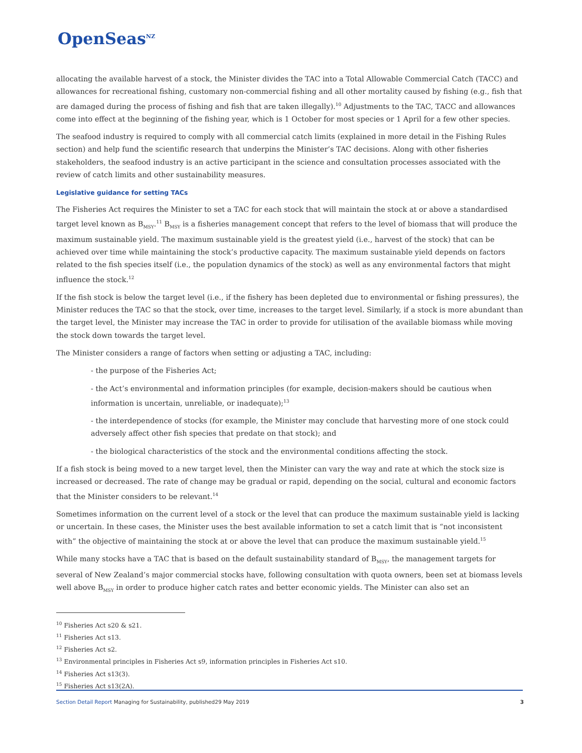OpenSeas<sup>NZ</sup>
allocating the available harvest of a stock, the Minister divides the TAC into a Total Allowable Commercial Catch (TACC) and allowances for recreational fishing, customary non-commercial fishing and all other mortality caused by fishing (e.g., fish that are damaged during the process of fishing and fish that are taken illegally).<sup>10</sup> Adjustments to the TAC, TACC and allowances come into effect at the beginning of the fishing year, which is 1 October for most species or 1 April for a few other species.
The seafood industry is required to comply with all commercial catch limits (explained in more detail in the Fishing Rules section) and help fund the scientific research that underpins the Minister’s TAC decisions. Along with other fisheries stakeholders, the seafood industry is an active participant in the science and consultation processes associated with the review of catch limits and other sustainability measures.
Legislative guidance for setting TACs
The Fisheries Act requires the Minister to set a TAC for each stock that will maintain the stock at or above a standardised target level known as B<sub>MSY</sub>.<sup>11</sup> B<sub>MSY</sub> is a fisheries management concept that refers to the level of biomass that will produce the maximum sustainable yield. The maximum sustainable yield is the greatest yield (i.e., harvest of the stock) that can be achieved over time while maintaining the stock’s productive capacity. The maximum sustainable yield depends on factors related to the fish species itself (i.e., the population dynamics of the stock) as well as any environmental factors that might influence the stock.<sup>12</sup>
If the fish stock is below the target level (i.e., if the fishery has been depleted due to environmental or fishing pressures), the Minister reduces the TAC so that the stock, over time, increases to the target level. Similarly, if a stock is more abundant than the target level, the Minister may increase the TAC in order to provide for utilisation of the available biomass while moving the stock down towards the target level.
The Minister considers a range of factors when setting or adjusting a TAC, including:
- the purpose of the Fisheries Act;
- the Act’s environmental and information principles (for example, decision-makers should be cautious when information is uncertain, unreliable, or inadequate);<sup>13</sup>
- the interdependence of stocks (for example, the Minister may conclude that harvesting more of one stock could adversely affect other fish species that predate on that stock); and
- the biological characteristics of the stock and the environmental conditions affecting the stock.
If a fish stock is being moved to a new target level, then the Minister can vary the way and rate at which the stock size is increased or decreased. The rate of change may be gradual or rapid, depending on the social, cultural and economic factors that the Minister considers to be relevant.<sup>14</sup>
Sometimes information on the current level of a stock or the level that can produce the maximum sustainable yield is lacking or uncertain. In these cases, the Minister uses the best available information to set a catch limit that is “not inconsistent with” the objective of maintaining the stock at or above the level that can produce the maximum sustainable yield.<sup>15</sup>
While many stocks have a TAC that is based on the default sustainability standard of B<sub>MSY</sub>, the management targets for several of New Zealand’s major commercial stocks have, following consultation with quota owners, been set at biomass levels well above B<sub>MSY</sub> in order to produce higher catch rates and better economic yields. The Minister can also set an
<sup>10</sup> Fisheries Act s20 & s21.
<sup>11</sup> Fisheries Act s13.
<sup>12</sup> Fisheries Act s2.
<sup>13</sup> Environmental principles in Fisheries Act s9, information principles in Fisheries Act s10.
<sup>14</sup> Fisheries Act s13(3).
<sup>15</sup> Fisheries Act s13(2A).
Section Detail Report Managing for Sustainability, published29 May 2019
3